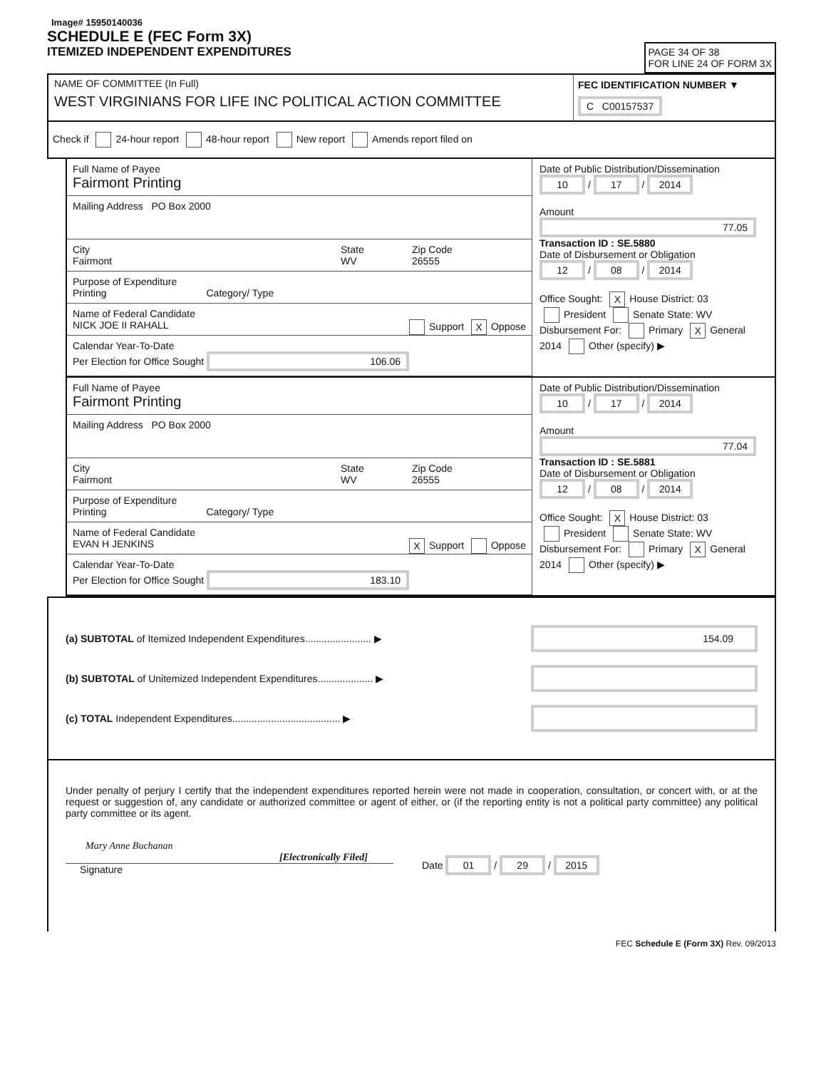Image# 15950140036
SCHEDULE E (FEC Form 3X)
ITEMIZED INDEPENDENT EXPENDITURES
PAGE 34 OF 38
FOR LINE 24 OF FORM 3X
NAME OF COMMITTEE (In Full)
WEST VIRGINIANS FOR LIFE INC POLITICAL ACTION COMMITTEE
FEC IDENTIFICATION NUMBER ▼
C C00157537
Check if 24-hour report 48-hour report New report Amends report filed on
Full Name of Payee
Fairmont Printing
Mailing Address PO Box 2000
City
Fairmont
State
WV
Zip Code
26555
Purpose of Expenditure
Printing Category/ Type
Name of Federal Candidate
NICK JOE II RAHALL Support X Oppose
Calendar Year-To-Date
Per Election for Office Sought 106.06
Date of Public Distribution/Dissemination
10 / 17 / 2014
Amount
77.05
Transaction ID : SE.5880
Date of Disbursement or Obligation
12 / 08 / 2014
Office Sought: X House District: 03
President Senate State: WV
Disbursement For: Primary X General
2014 Other (specify) ▶
Full Name of Payee
Fairmont Printing
Mailing Address PO Box 2000
City
Fairmont
State
WV
Zip Code
26555
Purpose of Expenditure
Printing Category/ Type
Name of Federal Candidate
EVAN H JENKINS X Support Oppose
Calendar Year-To-Date
Per Election for Office Sought 183.10
Date of Public Distribution/Dissemination
10 / 17 / 2014
Amount
77.04
Transaction ID : SE.5881
Date of Disbursement or Obligation
12 / 08 / 2014
Office Sought: X House District: 03
President Senate State: WV
Disbursement For: Primary X General
2014 Other (specify) ▶
(a) SUBTOTAL of Itemized Independent Expenditures........................ ▶ 154.09
(b) SUBTOTAL of Unitemized Independent Expenditures.................... ▶
(c) TOTAL Independent Expenditures....................................... ▶
Under penalty of perjury I certify that the independent expenditures reported herein were not made in cooperation, consultation, or concert with, or at the request or suggestion of, any candidate or authorized committee or agent of either, or (if the reporting entity is not a political party committee) any political party committee or its agent.
Mary Anne Buchanan
[Electronically Filed]
Signature
Date 01 / 29 / 2015
FEC Schedule E (Form 3X) Rev. 09/2013